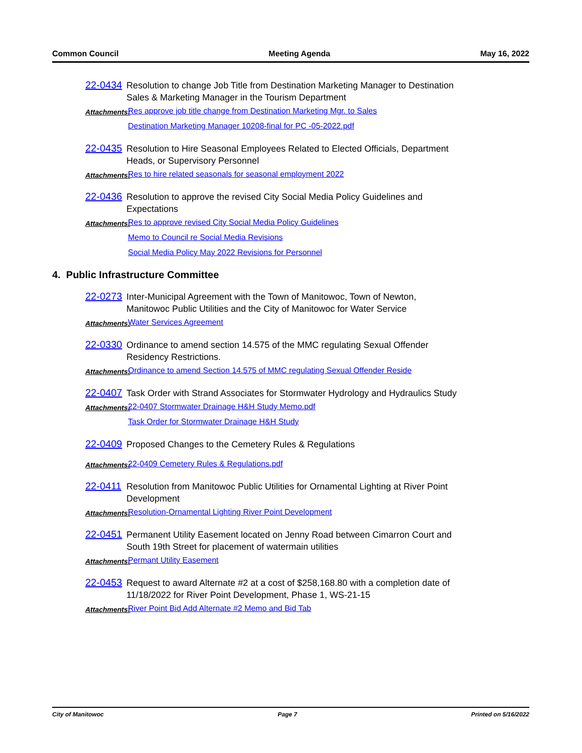Common Council Meeting Agenda May 16, 2022
22-0434
Resolution to change Job Title from Destination Marketing Manager to Destination Sales & Marketing Manager in the Tourism Department
Attachments:
Res approve job title change from Destination Marketing Mgr. to Sales
Destination Marketing Manager 10208-final for PC -05-2022.pdf
22-0435
Resolution to Hire Seasonal Employees Related to Elected Officials, Department Heads, or Supervisory Personnel
Attachments:
Res to hire related seasonals for seasonal employment 2022
22-0436
Resolution to approve the revised City Social Media Policy Guidelines and Expectations
Attachments:
Res to approve revised City Social Media Policy Guidelines
Memo to Council re Social Media Revisions
Social Media Policy May 2022 Revisions for Personnel
4. Public Infrastructure Committee
22-0273
Inter-Municipal Agreement with the Town of Manitowoc, Town of Newton, Manitowoc Public Utilities and the City of Manitowoc for Water Service
Attachments:
Water Services Agreement
22-0330
Ordinance to amend section 14.575 of the MMC regulating Sexual Offender Residency Restrictions.
Attachments:
Ordinance to amend Section 14.575 of MMC regulating Sexual Offender Reside
22-0407
Task Order with Strand Associates for Stormwater Hydrology and Hydraulics Study
Attachments:
22-0407 Stormwater Drainage H&H Study Memo.pdf
Task Order for Stormwater Drainage H&H Study
22-0409
Proposed Changes to the Cemetery Rules & Regulations
Attachments:
22-0409 Cemetery Rules & Regulations.pdf
22-0411
Resolution from Manitowoc Public Utilities for Ornamental Lighting at River Point Development
Attachments:
Resolution-Ornamental Lighting River Point Development
22-0451
Permanent Utility Easement located on Jenny Road between Cimarron Court and South 19th Street for placement of watermain utilities
Attachments:
Permant Utility Easement
22-0453
Request to award Alternate #2 at a cost of $258,168.80 with a completion date of 11/18/2022 for River Point Development, Phase 1, WS-21-15
Attachments:
River Point Bid Add Alternate #2 Memo and Bid Tab
City of Manitowoc Page 7 Printed on 5/16/2022